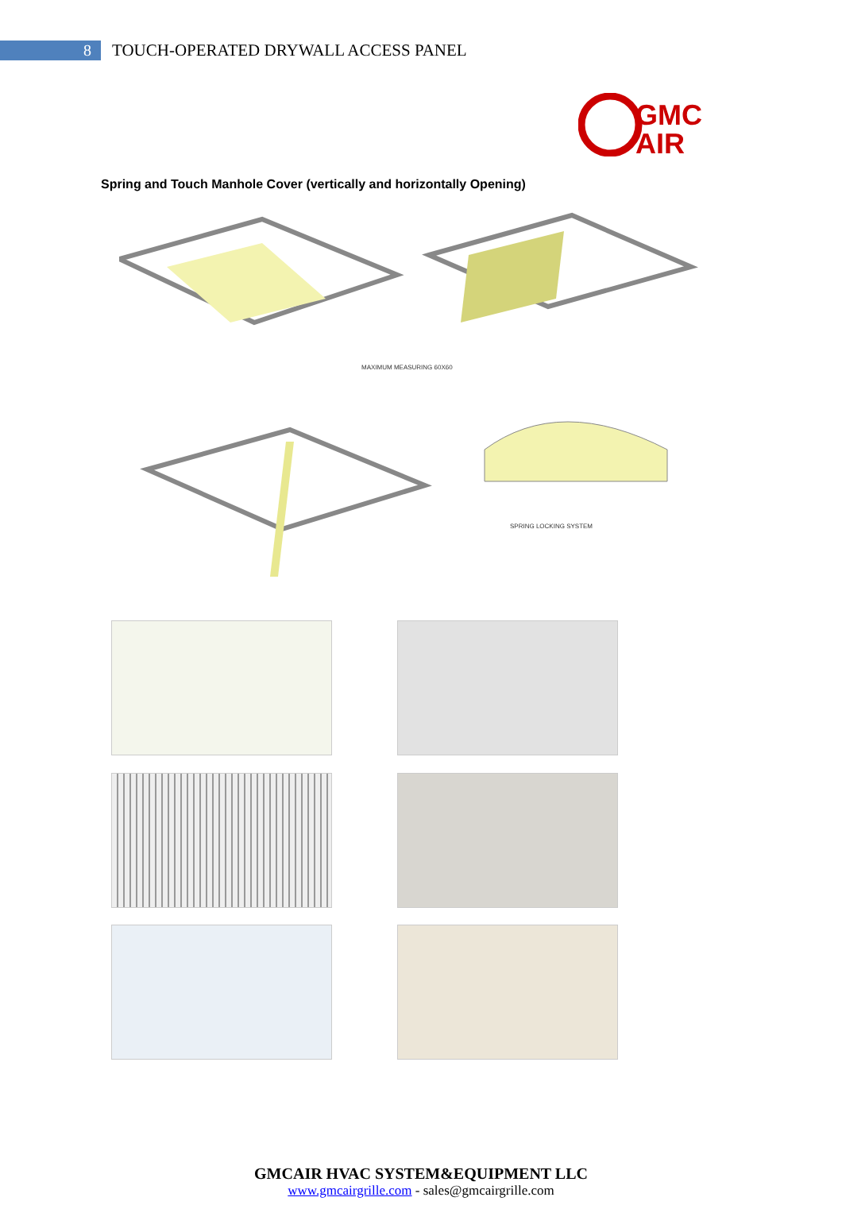8
TOUCH-OPERATED DRYWALL ACCESS PANEL
GMC
AIR
Spring and Touch Manhole Cover (vertically and horizontally Opening)
MAXIMUM MEASURING 60X60
SPRING LOCKING SYSTEM
GMCAIR HVAC SYSTEM&EQUIPMENT LLC
www.gmcairgrille.com - sales@gmcairgrille.com